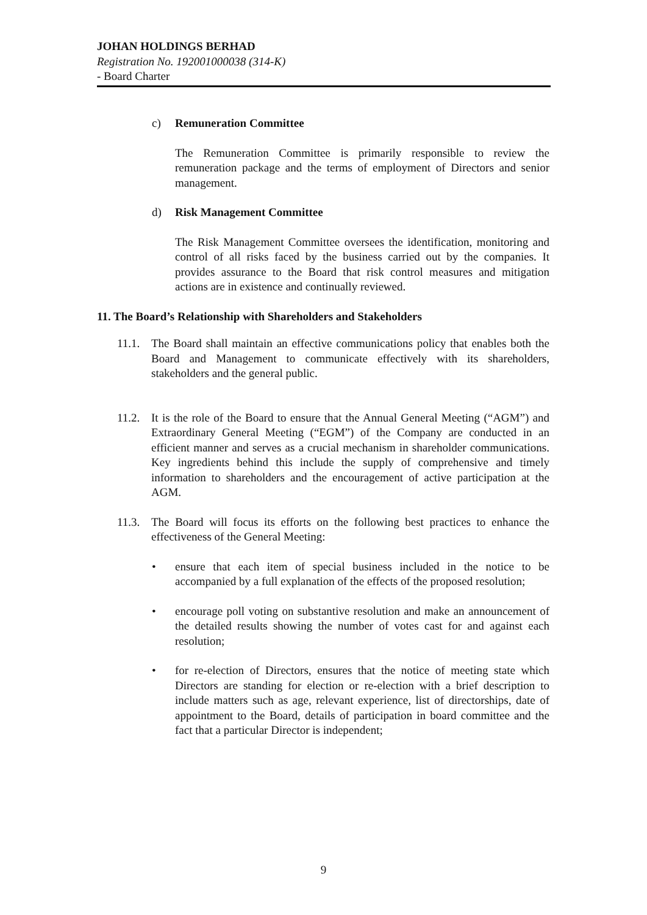JOHAN HOLDINGS BERHAD
Registration No. 192001000038 (314-K)
- Board Charter
c) Remuneration Committee
The Remuneration Committee is primarily responsible to review the remuneration package and the terms of employment of Directors and senior management.
d) Risk Management Committee
The Risk Management Committee oversees the identification, monitoring and control of all risks faced by the business carried out by the companies. It provides assurance to the Board that risk control measures and mitigation actions are in existence and continually reviewed.
11. The Board’s Relationship with Shareholders and Stakeholders
11.1.
The Board shall maintain an effective communications policy that enables both the Board and Management to communicate effectively with its shareholders, stakeholders and the general public.
11.2.
It is the role of the Board to ensure that the Annual General Meeting (“AGM”) and Extraordinary General Meeting (“EGM”) of the Company are conducted in an efficient manner and serves as a crucial mechanism in shareholder communications. Key ingredients behind this include the supply of comprehensive and timely information to shareholders and the encouragement of active participation at the AGM.
11.3.
The Board will focus its efforts on the following best practices to enhance the effectiveness of the General Meeting:
• ensure that each item of special business included in the notice to be accompanied by a full explanation of the effects of the proposed resolution;
• encourage poll voting on substantive resolution and make an announcement of the detailed results showing the number of votes cast for and against each resolution;
• for re-election of Directors, ensures that the notice of meeting state which Directors are standing for election or re-election with a brief description to include matters such as age, relevant experience, list of directorships, date of appointment to the Board, details of participation in board committee and the fact that a particular Director is independent;
9